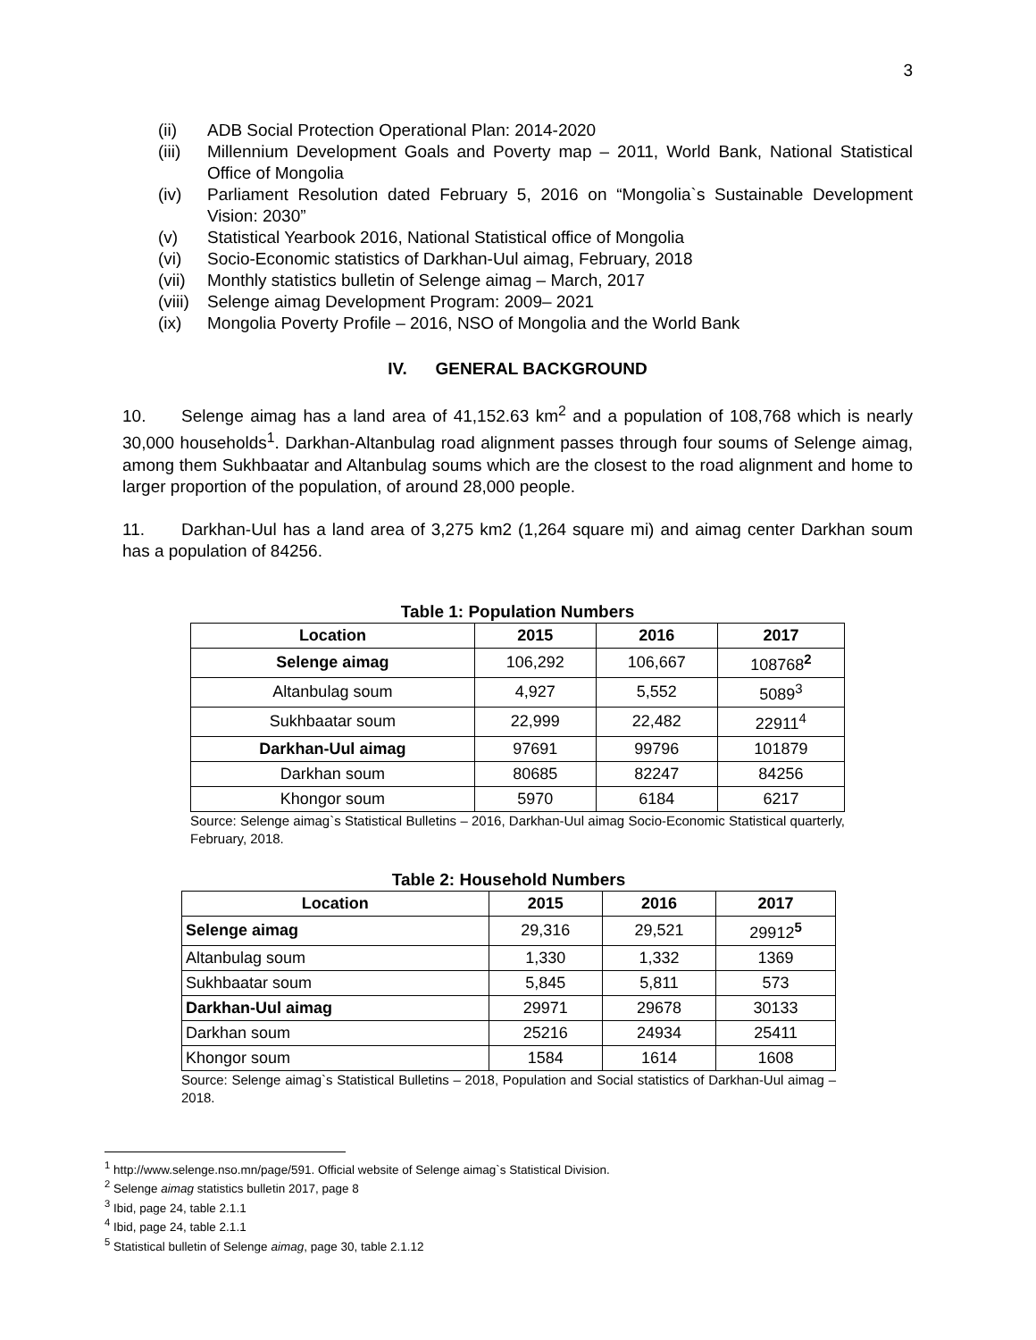3
(ii) ADB Social Protection Operational Plan: 2014-2020
(iii) Millennium Development Goals and Poverty map – 2011, World Bank, National Statistical Office of Mongolia
(iv) Parliament Resolution dated February 5, 2016 on “Mongolia`s Sustainable Development Vision: 2030”
(v) Statistical Yearbook 2016, National Statistical office of Mongolia
(vi) Socio-Economic statistics of Darkhan-Uul aimag, February, 2018
(vii) Monthly statistics bulletin of Selenge aimag – March, 2017
(viii) Selenge aimag Development Program: 2009– 2021
(ix) Mongolia Poverty Profile – 2016, NSO of Mongolia and the World Bank
IV. GENERAL BACKGROUND
10. Selenge aimag has a land area of 41,152.63 km<sup>2</sup> and a population of 108,768 which is nearly 30,000 households<sup>1</sup>. Darkhan-Altanbulag road alignment passes through four soums of Selenge aimag, among them Sukhbaatar and Altanbulag soums which are the closest to the road alignment and home to larger proportion of the population, of around 28,000 people.
11. Darkhan-Uul has a land area of 3,275 km2 (1,264 square mi) and aimag center Darkhan soum has a population of 84256.
Table 1: Population Numbers
| Location | 2015 | 2016 | 2017 |
| --- | --- | --- | --- |
| Selenge aimag | 106,292 | 106,667 | 108768<sup>2</sup> |
| Altanbulag soum | 4,927 | 5,552 | 5089<sup>3</sup> |
| Sukhbaatar soum | 22,999 | 22,482 | 22911<sup>4</sup> |
| Darkhan-Uul aimag | 97691 | 99796 | 101879 |
| Darkhan soum | 80685 | 82247 | 84256 |
| Khongor soum | 5970 | 6184 | 6217 |
Source: Selenge aimag`s Statistical Bulletins – 2016, Darkhan-Uul aimag Socio-Economic Statistical quarterly, February, 2018.
Table 2: Household Numbers
| Location | 2015 | 2016 | 2017 |
| --- | --- | --- | --- |
| Selenge aimag | 29,316 | 29,521 | 29912<sup>5</sup> |
| Altanbulag soum | 1,330 | 1,332 | 1369 |
| Sukhbaatar soum | 5,845 | 5,811 | 573 |
| Darkhan-Uul aimag | 29971 | 29678 | 30133 |
| Darkhan soum | 25216 | 24934 | 25411 |
| Khongor soum | 1584 | 1614 | 1608 |
Source: Selenge aimag`s Statistical Bulletins – 2018, Population and Social statistics of Darkhan-Uul aimag – 2018.
<sup>1</sup> http://www.selenge.nso.mn/page/591. Official website of Selenge aimag`s Statistical Division.
<sup>2</sup> Selenge aimag statistics bulletin 2017, page 8
<sup>3</sup> Ibid, page 24, table 2.1.1
<sup>4</sup> Ibid, page 24, table 2.1.1
<sup>5</sup> Statistical bulletin of Selenge aimag, page 30, table 2.1.12